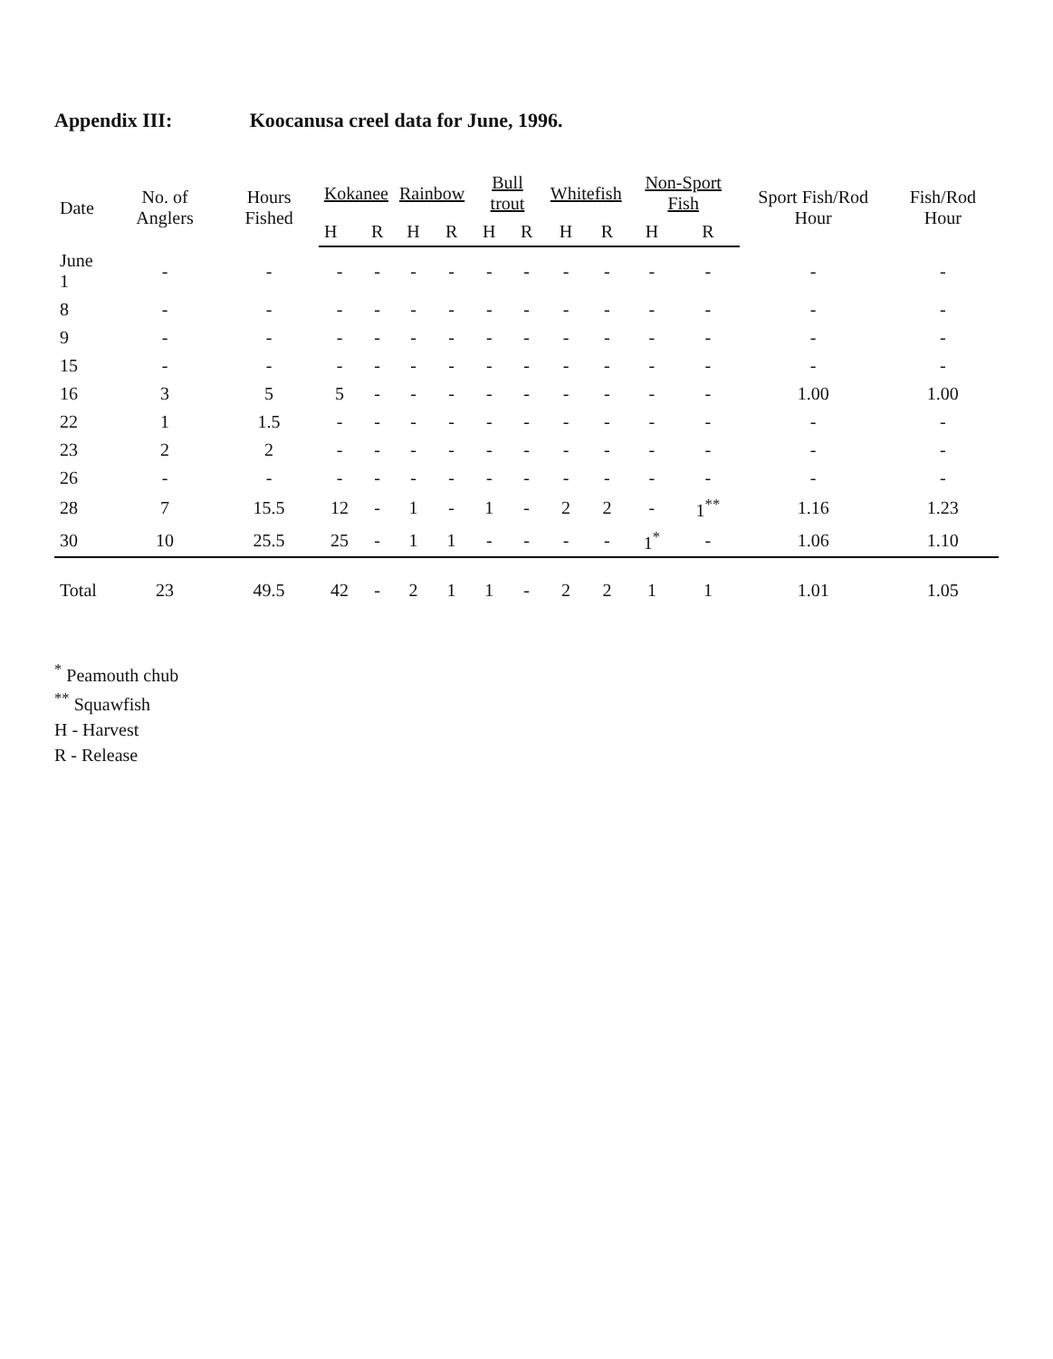Appendix III: Koocanusa creel data for June, 1996.
| Date | No. of Anglers | Hours Fished | Kokanee | | Rainbow | | Bull trout | | Whitefish | | Non-Sport Fish | | Sport Fish/Rod Hour | Fish/Rod Hour |
| --- | --- | --- | --- | --- | --- | --- | --- | --- | --- | --- | --- | --- | --- | --- |
| | | | H | R | H | R | H | R | H | R | H | R | | |
| June 1 | - | - | - | - | - | - | - | - | - | - | - | - | - | - |
| 8 | - | - | - | - | - | - | - | - | - | - | - | - | - | - |
| 9 | - | - | - | - | - | - | - | - | - | - | - | - | - | - |
| 15 | - | - | - | - | - | - | - | - | - | - | - | - | - | - |
| 16 | 3 | 5 | 5 | - | - | - | - | - | - | - | - | - | 1.00 | 1.00 |
| 22 | 1 | 1.5 | - | - | - | - | - | - | - | - | - | - | - | - |
| 23 | 2 | 2 | - | - | - | - | - | - | - | - | - | - | - | - |
| 26 | - | - | - | - | - | - | - | - | - | - | - | - | - | - |
| 28 | 7 | 15.5 | 12 | - | 1 | - | 1 | - | 2 | 2 | - | 1<sup>**</sup> | 1.16 | 1.23 |
| 30 | 10 | 25.5 | 25 | - | 1 | 1 | - | - | - | - | 1<sup>*</sup> | - | 1.06 | 1.10 |
| Total | 23 | 49.5 | 42 | - | 2 | 1 | 1 | - | 2 | 2 | 1 | 1 | 1.01 | 1.05 |
<sup>*</sup> Peamouth chub
<sup>**</sup> Squawfish
H - Harvest
R - Release